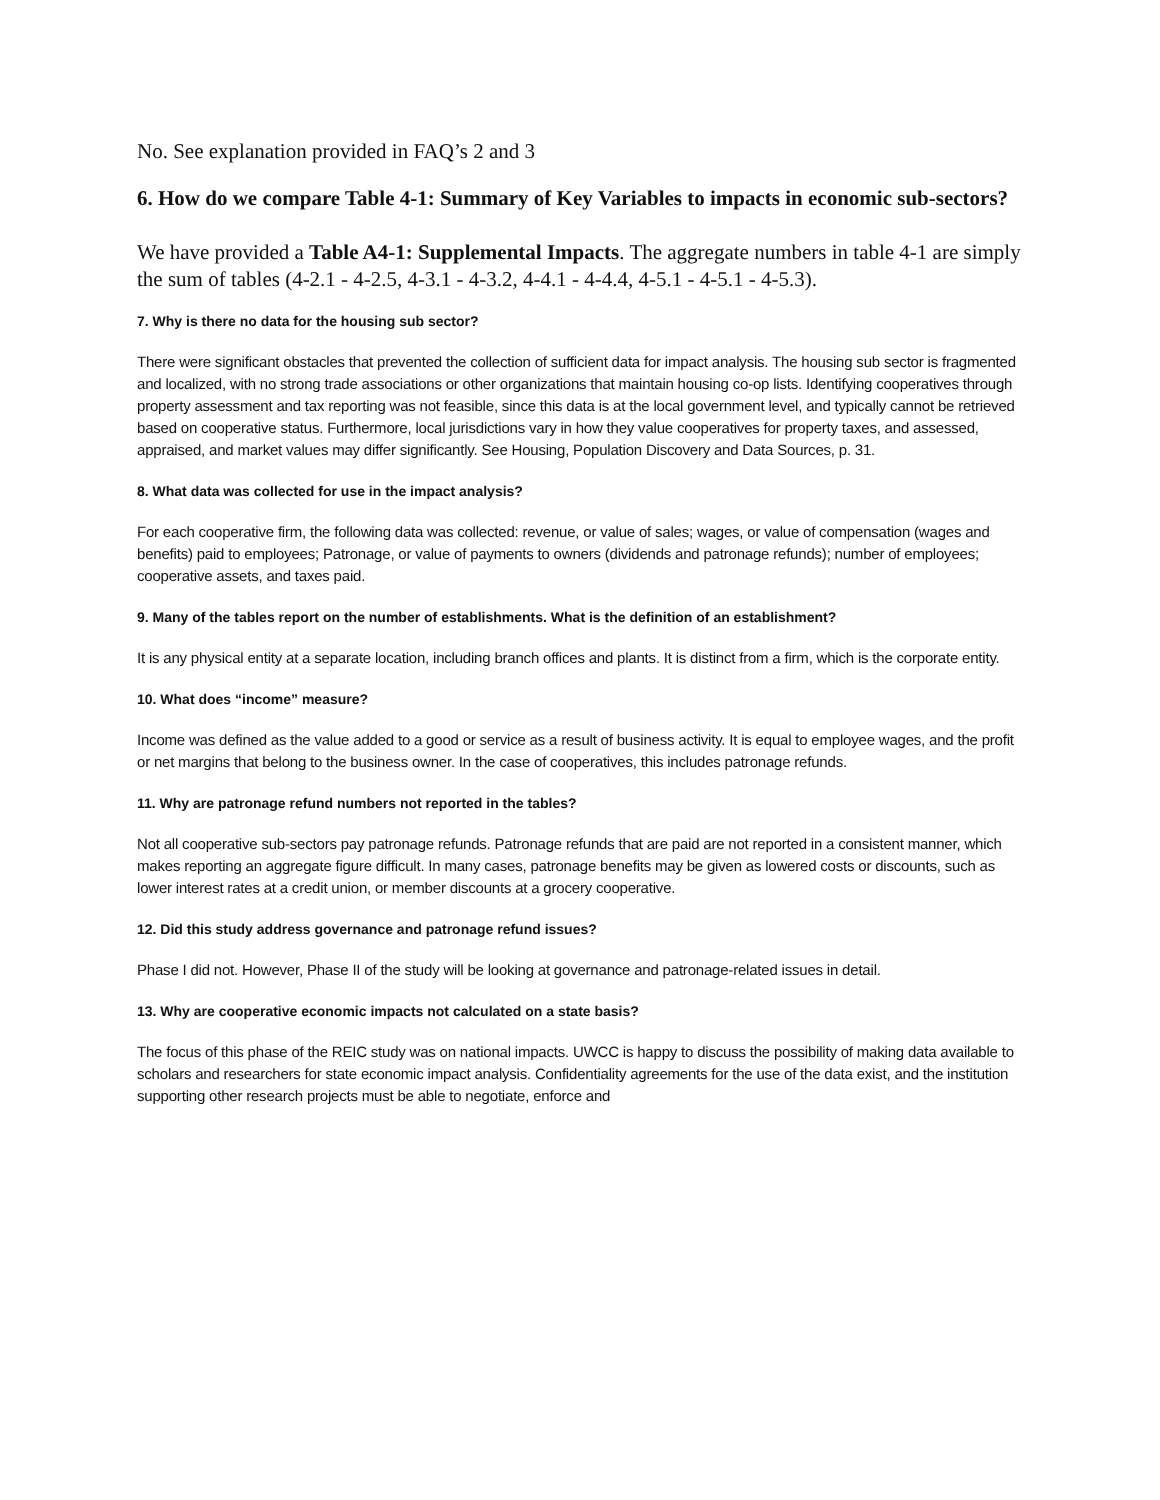No. See explanation provided in FAQ’s 2 and 3
6. How do we compare Table 4-1: Summary of Key Variables to impacts in economic sub-sectors?
We have provided a Table A4-1: Supplemental Impacts. The aggregate numbers in table 4-1 are simply the sum of tables (4-2.1 - 4-2.5, 4-3.1 - 4-3.2, 4-4.1 - 4-4.4, 4-5.1 - 4-5.1 - 4-5.3).
7. Why is there no data for the housing sub sector?
There were significant obstacles that prevented the collection of sufficient data for impact analysis. The housing sub sector is fragmented and localized, with no strong trade associations or other organizations that maintain housing co-op lists. Identifying cooperatives through property assessment and tax reporting was not feasible, since this data is at the local government level, and typically cannot be retrieved based on cooperative status. Furthermore, local jurisdictions vary in how they value cooperatives for property taxes, and assessed, appraised, and market values may differ significantly. See Housing, Population Discovery and Data Sources, p. 31.
8. What data was collected for use in the impact analysis?
For each cooperative firm, the following data was collected: revenue, or value of sales; wages, or value of compensation (wages and benefits) paid to employees; Patronage, or value of payments to owners (dividends and patronage refunds); number of employees; cooperative assets, and taxes paid.
9. Many of the tables report on the number of establishments. What is the definition of an establishment?
It is any physical entity at a separate location, including branch offices and plants. It is distinct from a firm, which is the corporate entity.
10. What does “income” measure?
Income was defined as the value added to a good or service as a result of business activity. It is equal to employee wages, and the profit or net margins that belong to the business owner. In the case of cooperatives, this includes patronage refunds.
11. Why are patronage refund numbers not reported in the tables?
Not all cooperative sub-sectors pay patronage refunds. Patronage refunds that are paid are not reported in a consistent manner, which makes reporting an aggregate figure difficult. In many cases, patronage benefits may be given as lowered costs or discounts, such as lower interest rates at a credit union, or member discounts at a grocery cooperative.
12. Did this study address governance and patronage refund issues?
Phase I did not. However, Phase II of the study will be looking at governance and patronage-related issues in detail.
13. Why are cooperative economic impacts not calculated on a state basis?
The focus of this phase of the REIC study was on national impacts. UWCC is happy to discuss the possibility of making data available to scholars and researchers for state economic impact analysis. Confidentiality agreements for the use of the data exist, and the institution supporting other research projects must be able to negotiate, enforce and